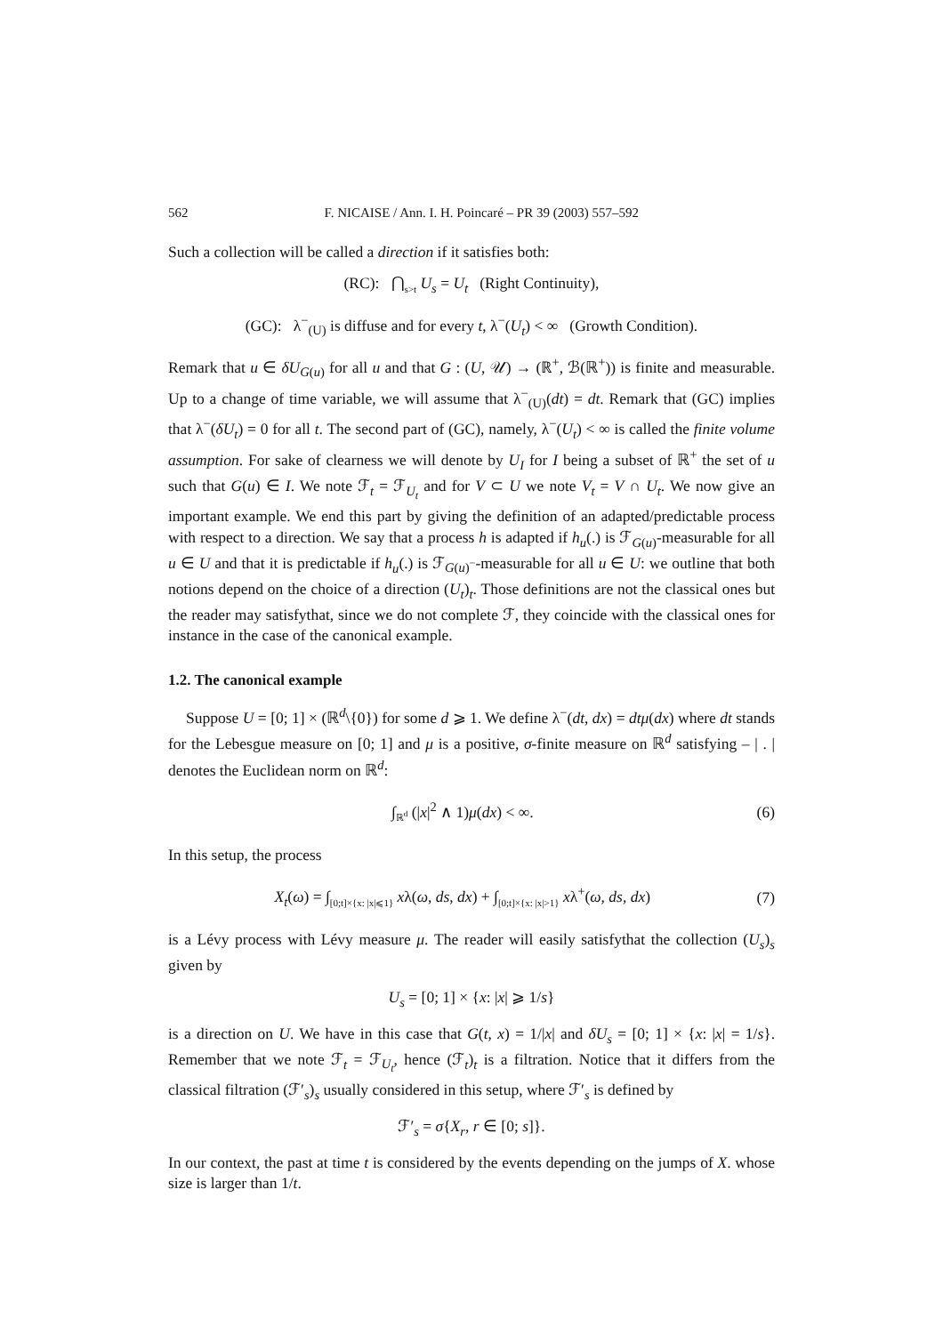562 F. NICAISE / Ann. I. H. Poincaré – PR 39 (2003) 557–592
Such a collection will be called a direction if it satisfies both:
(RC): ⋂<sub>s>t</sub> U<sub>s</sub> = U<sub>t</sub> (Right Continuity),
(GC): λ<sup>−</sup><sub>(U)</sub> is diffuse and for every t, λ<sup>−</sup>(U<sub>t</sub>) < ∞ (Growth Condition).
Remark that u ∈ δU<sub>G(u)</sub> for all u and that G : (U, 𝒰) → (ℝ<sup>+</sup>, ℬ(ℝ<sup>+</sup>)) is finite and measurable. Up to a change of time variable, we will assume that λ<sup>−</sup><sub>(U)</sub>(dt) = dt. Remark that (GC) implies that λ<sup>−</sup>(δU<sub>t</sub>) = 0 for all t. The second part of (GC), namely, λ<sup>−</sup>(U<sub>t</sub>) < ∞ is called the finite volume assumption. For sake of clearness we will denote by U<sub>I</sub> for I being a subset of ℝ<sup>+</sup> the set of u such that G(u) ∈ I. We note ℱ<sub>t</sub> = ℱ<sub>U<sub>t</sub></sub> and for V ⊂ U we note V<sub>t</sub> = V ∩ U<sub>t</sub>. We now give an important example. We end this part by giving the definition of an adapted/predictable process with respect to a direction. We say that a process h is adapted if h<sub>u</sub>(.) is ℱ<sub>G(u)</sub>-measurable for all u ∈ U and that it is predictable if h<sub>u</sub>(.) is ℱ<sub>G(u)<sup>−</sup></sub>-measurable for all u ∈ U: we outline that both notions depend on the choice of a direction (U<sub>t</sub>)<sub>t</sub>. Those definitions are not the classical ones but the reader may satisfythat, since we do not complete ℱ, they coincide with the classical ones for instance in the case of the canonical example.
1.2. The canonical example
Suppose U = [0; 1] × (ℝ<sup>d</sup>\{0}) for some d ⩾ 1. We define λ<sup>−</sup>(dt, dx) = dtμ(dx) where dt stands for the Lebesgue measure on [0; 1] and μ is a positive, σ-finite measure on ℝ<sup>d</sup> satisfying – | . | denotes the Euclidean norm on ℝ<sup>d</sup>:
∫<sub>ℝ<sup>d</sup></sub> (|x|<sup>2</sup> ∧ 1)μ(dx) < ∞. (6)
In this setup, the process
X<sub>t</sub>(ω) = ∫<sub>[0;t]×{x: |x|⩽1}</sub> xλ(ω, ds, dx) + ∫<sub>[0;t]×{x: |x|>1}</sub> xλ<sup>+</sup>(ω, ds, dx) (7)
is a Lévy process with Lévy measure μ. The reader will easily satisfythat the collection (U<sub>s</sub>)<sub>s</sub> given by
U<sub>s</sub> = [0; 1] × {x: |x| ⩾ 1/s}
is a direction on U. We have in this case that G(t, x) = 1/|x| and δU<sub>s</sub> = [0; 1] × {x: |x| = 1/s}. Remember that we note ℱ<sub>t</sub> = ℱ<sub>U<sub>t</sub></sub>, hence (ℱ<sub>t</sub>)<sub>t</sub> is a filtration. Notice that it differs from the classical filtration (ℱ′<sub>s</sub>)<sub>s</sub> usually considered in this setup, where ℱ′<sub>s</sub> is defined by
ℱ′<sub>s</sub> = σ{X<sub>r</sub>, r ∈ [0; s]}.
In our context, the past at time t is considered by the events depending on the jumps of X. whose size is larger than 1/t.